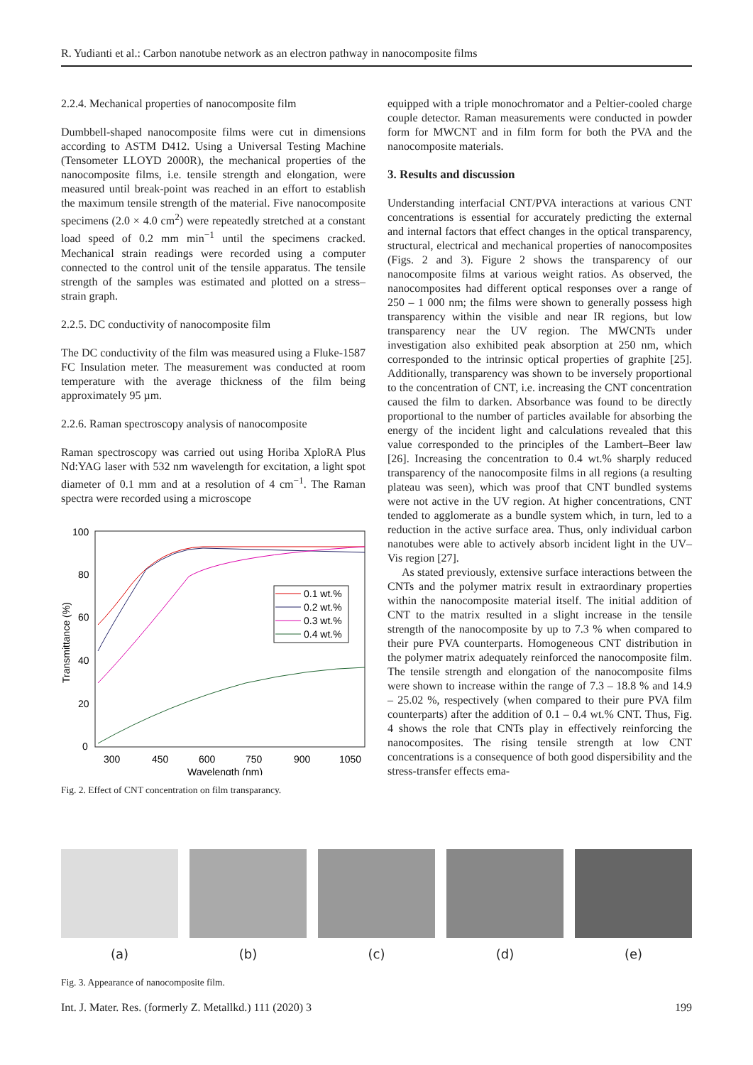R. Yudianti et al.: Carbon nanotube network as an electron pathway in nanocomposite films
2.2.4. Mechanical properties of nanocomposite film
Dumbbell-shaped nanocomposite films were cut in dimensions according to ASTM D412. Using a Universal Testing Machine (Tensometer LLOYD 2000R), the mechanical properties of the nanocomposite films, i.e. tensile strength and elongation, were measured until break-point was reached in an effort to establish the maximum tensile strength of the material. Five nanocomposite specimens (2.0 × 4.0 cm<sup>2</sup>) were repeatedly stretched at a constant load speed of 0.2 mm min<sup>−1</sup> until the specimens cracked. Mechanical strain readings were recorded using a computer connected to the control unit of the tensile apparatus. The tensile strength of the samples was estimated and plotted on a stress–strain graph.
2.2.5. DC conductivity of nanocomposite film
The DC conductivity of the film was measured using a Fluke-1587 FC Insulation meter. The measurement was conducted at room temperature with the average thickness of the film being approximately 95 µm.
2.2.6. Raman spectroscopy analysis of nanocomposite
Raman spectroscopy was carried out using Horiba XploRA Plus Nd:YAG laser with 532 nm wavelength for excitation, a light spot diameter of 0.1 mm and at a resolution of 4 cm<sup>−1</sup>. The Raman spectra were recorded using a microscope
100
80
60
40
20
0
300
450
600
750
900
1050
Wavelength (nm)
Transmittance (%)
0.1 wt.%
0.2 wt.%
0.3 wt.%
0.4 wt.%
Fig. 2. Effect of CNT concentration on film transparancy.
equipped with a triple monochromator and a Peltier-cooled charge couple detector. Raman measurements were conducted in powder form for MWCNT and in film form for both the PVA and the nanocomposite materials.
3. Results and discussion
Understanding interfacial CNT/PVA interactions at various CNT concentrations is essential for accurately predicting the external and internal factors that effect changes in the optical transparency, structural, electrical and mechanical properties of nanocomposites (Figs. 2 and 3). Figure 2 shows the transparency of our nanocomposite films at various weight ratios. As observed, the nanocomposites had different optical responses over a range of 250 – 1 000 nm; the films were shown to generally possess high transparency within the visible and near IR regions, but low transparency near the UV region. The MWCNTs under investigation also exhibited peak absorption at 250 nm, which corresponded to the intrinsic optical properties of graphite [25]. Additionally, transparency was shown to be inversely proportional to the concentration of CNT, i.e. increasing the CNT concentration caused the film to darken. Absorbance was found to be directly proportional to the number of particles available for absorbing the energy of the incident light and calculations revealed that this value corresponded to the principles of the Lambert–Beer law [26]. Increasing the concentration to 0.4 wt.% sharply reduced transparency of the nanocomposite films in all regions (a resulting plateau was seen), which was proof that CNT bundled systems were not active in the UV region. At higher concentrations, CNT tended to agglomerate as a bundle system which, in turn, led to a reduction in the active surface area. Thus, only individual carbon nanotubes were able to actively absorb incident light in the UV–Vis region [27].
As stated previously, extensive surface interactions between the CNTs and the polymer matrix result in extraordinary properties within the nanocomposite material itself. The initial addition of CNT to the matrix resulted in a slight increase in the tensile strength of the nanocomposite by up to 7.3 % when compared to their pure PVA counterparts. Homogeneous CNT distribution in the polymer matrix adequately reinforced the nanocomposite film. The tensile strength and elongation of the nanocomposite films were shown to increase within the range of 7.3 – 18.8 % and 14.9 – 25.02 %, respectively (when compared to their pure PVA film counterparts) after the addition of 0.1 – 0.4 wt.% CNT. Thus, Fig. 4 shows the role that CNTs play in effectively reinforcing the nanocomposites. The rising tensile strength at low CNT concentrations is a consequence of both good dispersibility and the stress-transfer effects ema-
(a) (b) (c) (d) (e)
Fig. 3. Appearance of nanocomposite film.
Int. J. Mater. Res. (formerly Z. Metallkd.) 111 (2020) 3 199